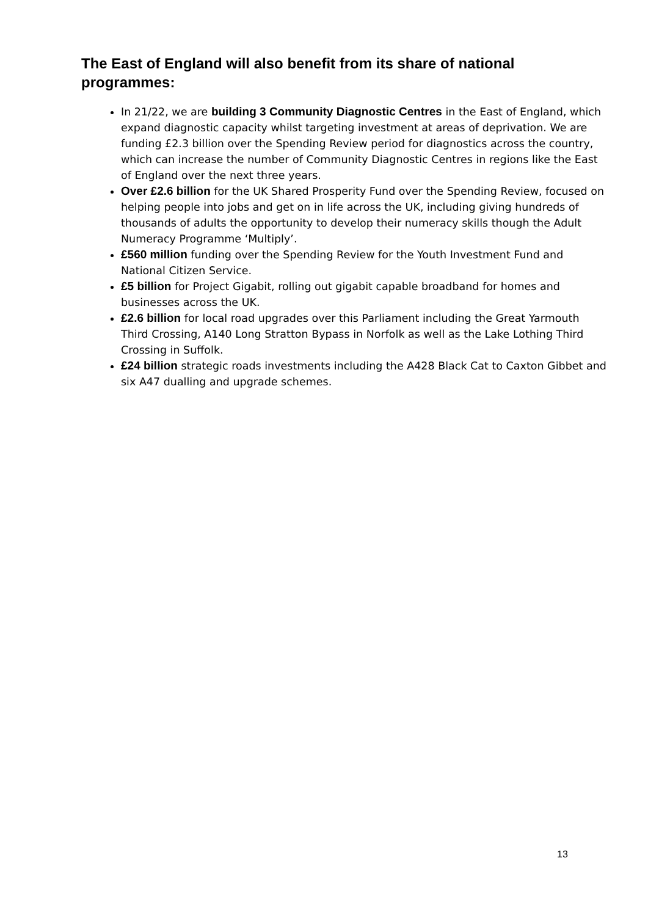The East of England will also benefit from its share of national programmes:
In 21/22, we are building 3 Community Diagnostic Centres in the East of England, which expand diagnostic capacity whilst targeting investment at areas of deprivation. We are funding £2.3 billion over the Spending Review period for diagnostics across the country, which can increase the number of Community Diagnostic Centres in regions like the East of England over the next three years.
Over £2.6 billion for the UK Shared Prosperity Fund over the Spending Review, focused on helping people into jobs and get on in life across the UK, including giving hundreds of thousands of adults the opportunity to develop their numeracy skills though the Adult Numeracy Programme ‘Multiply’.
£560 million funding over the Spending Review for the Youth Investment Fund and National Citizen Service.
£5 billion for Project Gigabit, rolling out gigabit capable broadband for homes and businesses across the UK.
£2.6 billion for local road upgrades over this Parliament including the Great Yarmouth Third Crossing, A140 Long Stratton Bypass in Norfolk as well as the Lake Lothing Third Crossing in Suffolk.
£24 billion strategic roads investments including the A428 Black Cat to Caxton Gibbet and six A47 dualling and upgrade schemes.
13